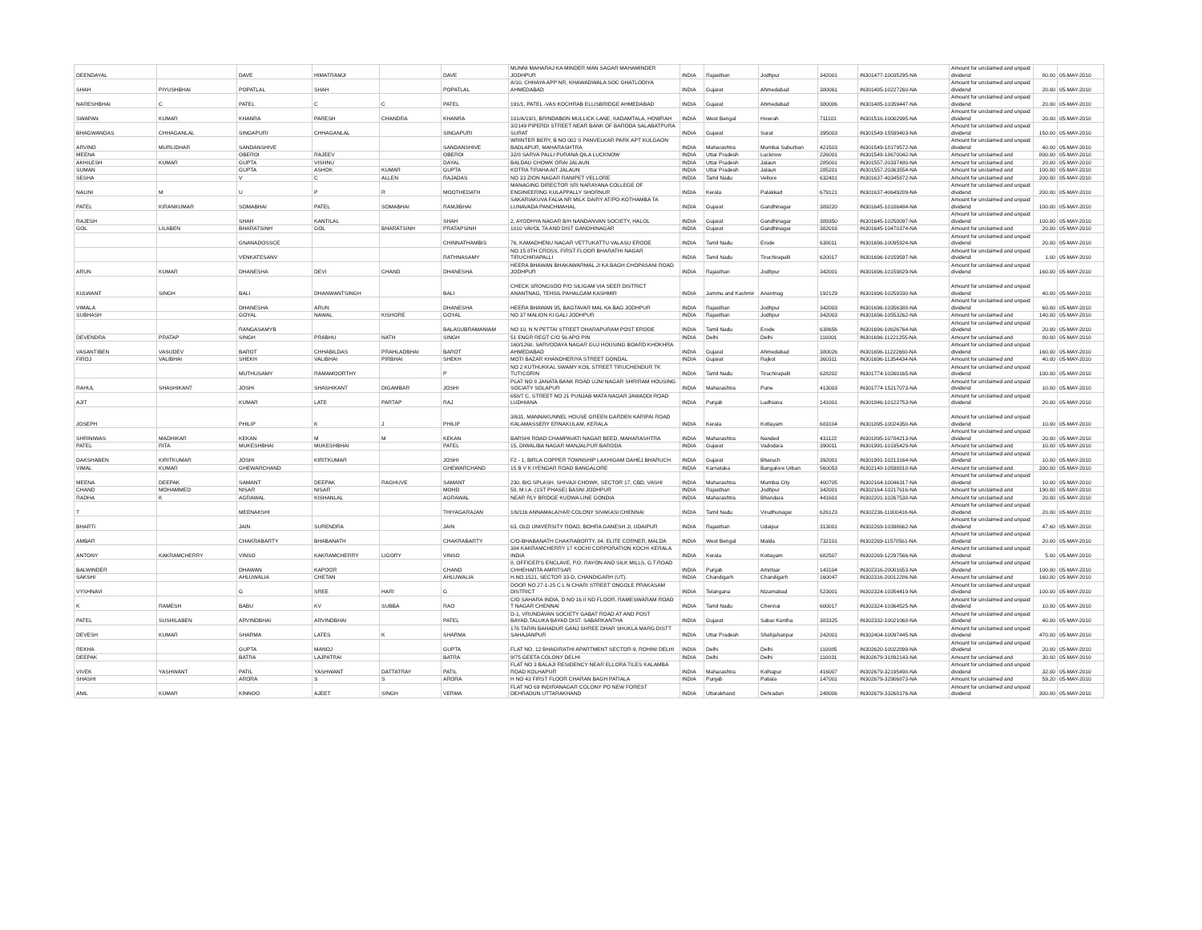| DEENDAYAL | | DAVE | HIMATRAMJI | | DAVE | MUNNI MAHARAJ KA MINDER MAN SAGAR MAHAMINDER JODHPUR | INDIA | Rajasthan | Jodhpur | 342001 | IN301477-10035295-NA | Amount for unclaimed and unpaid dividend | 80.00 | 05-MAY-2010 |
| SHAH | PIYUSHBHAI | POPATLAL | SHAH | | POPATLAL | A/10, CHHAYA APP NR, KHAWADWALA SOC GHATLODIYA AHMEDABAD | INDIA | Gujarat | Ahmedabad | 380061 | IN301485-10227260-NA | Amount for unclaimed and unpaid dividend | 20.00 | 05-MAY-2010 |
| NARESHBHAI | C | PATEL | C | C | PATEL | 191/1, PATEL -VAS KOCHRAB ELLISBRIDGE AHMEDABAD | INDIA | Gujarat | Ahmedabad | 380006 | IN301485-10359447-NA | Amount for unclaimed and unpaid dividend | 20.00 | 05-MAY-2010 |
| SWAPAN | KUMAR | KHANRA | PARESH | CHANDRA | KHANRA | 101/A/19/1, BRINDABON MULLICK LANE, KADAMTALA, HOWRAH | INDIA | West Bengal | Howrah | 711101 | IN301516-10002995-NA | Amount for unclaimed and unpaid dividend | 20.00 | 05-MAY-2010 |
| BHAGWANDAS | CHHAGANLAL | SINGAPURI | CHHAGANLAL | | SINGAPURI | 3/2149 PIPERDI STREET NEAR BANK OF BARODA SALABATPURA SURAT | INDIA | Gujarat | Surat | 395003 | IN301549-15599403-NA | Amount for unclaimed and unpaid dividend | 150.00 | 05-MAY-2010 |
| ARVIND | MURLIDHAR | SANDANSHIVE | | | SANDANSHIVE | WRINTER BERY, B NO 002 S PANVELKAR PARK APT KULGAON BADLAPUR, MAHARASHTRA | INDIA | Maharashtra | Mumbai Suburban | 421503 | IN301549-18179572-NA | Amount for unclaimed and unpaid dividend | 40.00 | 05-MAY-2010 |
| MEENA | | OBEROI | RAJEEV | | OBEROI | 32/8 SARVA PALLI PURANA QILA LUCKNOW | INDIA | Uttar Pradesh | Lucknow | 226001 | IN301549-18670042-NA | Amount for unclaimed and | 800.00 | 05-MAY-2010 |
| AKHILESH | KUMAR | GUPTA | VISHNU | | DAYAL | BALDAU CHOWK ORAI JALAUN | INDIA | Uttar Pradesh | Jalaun | 285001 | IN301557-20337480-NA | Amount for unclaimed and | 20.00 | 05-MAY-2010 |
| SUMAN | | GUPTA | ASHOK | KUMAR | GUPTA | KOTRA TIRAHA AIT JALAUN | INDIA | Uttar Pradesh | Jalaun | 285201 | IN301557-20363554-NA | Amount for unclaimed and | 100.00 | 05-MAY-2010 |
| SESHA | | V | C | ALLEN | RAJADAS | NO 33 ZION NAGAR RANIPET VELLORE | INDIA | Tamil Nadu | Vellore | 632401 | IN301637-40345872-NA | Amount for unclaimed and | 200.00 | 05-MAY-2010 |
| NALINI | M | U | P | R | MOOTHEDATH | MANAGING DIRECTOR SRI NARAYANA COLLEGE OF ENGINEERING KULAPPALLY SHORNUR | INDIA | Kerala | Palakkad | 679121 | IN301637-40649209-NA | Amount for unclaimed and unpaid dividend | 200.00 | 05-MAY-2010 |
| PATEL | KIRANKUMAR | SOMABHAI | PATEL | SOMABHAI | RAMJIBHAI | SAKARIAKUVA FALIA NR MILK DAIRY AT/PO-KOTHAMBA TA LUNAVADA PANCHMAHAL | INDIA | Gujarat | Gandhinagar | 389220 | IN301645-10186484-NA | Amount for unclaimed and unpaid dividend | 100.00 | 05-MAY-2010 |
| RAJESH | | SHAH | KANTILAL | | SHAH | 2, AYODHYA NAGAR B/H NANDANVAN SOCIETY, HALOL | INDIA | Gujarat | Gandhinagar | 389350 | IN301645-10258097-NA | Amount for unclaimed and unpaid dividend | 100.00 | 05-MAY-2010 |
| GOL | LILABEN | BHARATSINH | GOL | BHARATSINH | PRATAPSINH | 1010 VAVOL TA AND DIST GANDHINAGAR | INDIA | Gujarat | Gandhinagar | 382016 | IN301645-10470374-NA | Amount for unclaimed and | 20.00 | 05-MAY-2010 |
| | | GNANADOSSCE | | | CHINNATHAMBIS | 76, KAMADHENU NAGAR VETTUKATTU VALASU ERODE | INDIA | Tamil Nadu | Erode | 638011 | IN301696-10095924-NA | Amount for unclaimed and unpaid dividend | 20.00 | 05-MAY-2010 |
| | | VENKATESANV | | | RATHNASAMY | NO.15 8TH CROSS, FIRST FLOOR BHARATHI NAGAR TIRUCHIRAPALLI | INDIA | Tamil Nadu | Tiruchirapalli | 620017 | IN301696-10159597-NA | Amount for unclaimed and unpaid dividend | 1.00 | 05-MAY-2010 |
| ARUN | KUMAR | DHANESHA | DEVI | CHAND | DHANESHA | HEERA BHAWAN BHAKAWARMAL JI KA BAGH CHOPASANI ROAD JODHPUR | INDIA | Rajasthan | Jodhpur | 342001 | IN301696-10159829-NA | Amount for unclaimed and unpaid dividend | 160.00 | 05-MAY-2010 |
| KULWANT | SINGH | BALI | DHANWANTSINGH | | BALI | CHECK SRONGSOO P/O SILIGAM VIA SEER DISTRICT ANANTNAG, TEHSIL PAHALGAM KASHMIR | INDIA | Jammu and Kashmir | Anantnag | 192129 | IN301696-10259330-NA | Amount for unclaimed and unpaid dividend | 40.00 | 05-MAY-2010 |
| VIMALA | | DHANESHA | ARUN | | DHANESHA | HEERA BHAWAN 95, BAGTAVAR MAL KA BAG JODHPUR | INDIA | Rajasthan | Jodhpur | 342003 | IN301696-10356388-NA | Amount for unclaimed and unpaid dividend | 60.00 | 05-MAY-2010 |
| SUBHASH | | GOYAL | NAWAL | KISHORE | GOYAL | NO 37 MALION KI GALI JODHPUR | INDIA | Rajasthan | Jodhpur | 342003 | IN301696-10553262-NA | Amount for unclaimed and | 140.00 | 05-MAY-2010 |
| | | RANGASAMYB | | | BALASUBRAMANIAM | NO 10, N N PETTAI STREET DHARAPURAM POST ERODE | INDIA | Tamil Nadu | Erode | 638656 | IN301696-10626764-NA | Amount for unclaimed and unpaid dividend | 20.00 | 05-MAY-2010 |
| DEVENDRA | PRATAP | SINGH | PRABHU | NATH | SINGH | 51 ENGR REGT C/O 56 APO PIN | INDIA | Delhi | Delhi | 110001 | IN301696-11221255-NA | Amount for unclaimed and | 80.00 | 05-MAY-2010 |
| VASANTIBEN | VASUDEV | BAROT | CHHABILDAS | PRAHLADBHAI | BAROT | 160/1260, SARVODAYA NAGAR GUJ HOUSING BOARD KHOKHRA AHMEDABAD | INDIA | Gujarat | Ahmedabad | 380026 | IN301696-11222660-NA | Amount for unclaimed and unpaid dividend | 160.00 | 05-MAY-2010 |
| FIROJ | VALIBHAI | SHEKH | VALIBHAI | PIRBHAI | SHEKH | MOTI BAZAR KHANDHERIYA STREET GONDAL | INDIA | Gujarat | Rajkot | 360311 | IN301696-11354434-NA | Amount for unclaimed and | 40.00 | 05-MAY-2010 |
| | | MUTHUSAMY | RAMAMOORTHY | | P | NO 2 KUTHUKKAL SWAMY KOIL STREET TIRUCHENDUR TK TUTICORIN | INDIA | Tamil Nadu | Tiruchirapalli | 628202 | IN301774-10260165-NA | Amount for unclaimed and unpaid dividend | 100.00 | 05-MAY-2010 |
| RAHUL | SHASHIKANT | JOSHI | SHASHIKANT | DIGAMBAR | JOSHI | PLAT NO 8 JANATA BANK ROAD UJNI NAGAR SHRIRAM HOUSING SOCIATY SOLAPUR | INDIA | Maharashtra | Pune | 413003 | IN301774-15217073-NA | Amount for unclaimed and unpaid dividend | 10.00 | 05-MAY-2010 |
| AJIT | | KUMAR | LATE | PARTAP | RAJ | 658/7 C, STREET NO 21 PUNJAB MATA NAGAR JAWADDI ROAD LUDHIANA | INDIA | Punjab | Ludhiana | 141001 | IN301846-10122753-NA | Amount for unclaimed and unpaid dividend | 20.00 | 05-MAY-2010 |
| JOSEPH | | PHILIP | K | J | PHILIP | 3/631, MANNAKUNNEL HOUSE GREEN GARDEN KARIPAI ROAD KALAMASSERY ERNAKULAM, KERALA | INDIA | Kerala | Kottayam | 683104 | IN301895-10024350-NA | Amount for unclaimed and unpaid dividend | 10.00 | 05-MAY-2010 |
| SHRINIWAS | MADHIKAR | KEKAN | M | M | KEKAN | BARSHI ROAD CHAMPAVATI NAGAR BEED, MAHARASHTRA | INDIA | Maharashtra | Nanded | 431122 | IN301895-10784213-NA | Amount for unclaimed and unpaid dividend | 20.00 | 05-MAY-2010 |
| PATEL | RITA | MUKESHBHAI | MUKESHBHAI | | PATEL | 15, DIWALIBA NAGAR MANJALPUR BARODA | INDIA | Gujarat | Vadodara | 390011 | IN301991-10195429-NA | Amount for unclaimed and | 10.00 | 05-MAY-2010 |
| DAKSHABEN | KIRITKUMAR | JOSHI | KIRITKUMAR | | JOSHI | F2 - 1, BIRLA COPPER TOWNSHIP LAKHIGAM DAHEJ BHARUCH | INDIA | Gujarat | Bharuch | 392001 | IN301991-10213164-NA | Amount for unclaimed and unpaid dividend | 10.00 | 05-MAY-2010 |
| VIMAL | KUMAR | GHEWARCHAND | | | GHEWARCHAND | 15 B V K IYENGAR ROAD BANGALORE | INDIA | Karnataka | Bangalore Urban | 560053 | IN302148-10598818-NA | Amount for unclaimed and | 200.00 | 05-MAY-2010 |
| MEENA | DEEPAK | SAMANT | DEEPAK | RAGHUVE | SAMANT | 230, BIG SPLASH, SHIVAJI CHOWK, SECTOR 17, CBD, VASHI | INDIA | Maharashtra | Mumbai City | 400705 | IN302164-10046317-NA | Amount for unclaimed and unpaid dividend | 10.00 | 05-MAY-2010 |
| CHAND | MOHAMMED | NISAR | NISAR | | MOHD | 58, M.I.A. (1ST PHASE) BASNI JODHPUR | INDIA | Rajasthan | Jodhpur | 342001 | IN302164-10217616-NA | Amount for unclaimed and | 190.00 | 05-MAY-2010 |
| RADHA | K | AGRAWAL | KISHANLAL | | AGRAWAL | NEAR RLY BRIDGE KUDWA LINE GONDIA | INDIA | Maharashtra | Bhandara | 441601 | IN302201-10267538-NA | Amount for unclaimed and | 20.00 | 05-MAY-2010 |
| T | | MEENAKSHI | | | THIYAGARAJAN | 1/6/116 ANNAMALAIYAR COLONY SIVAKASI CHENNAI | INDIA | Tamil Nadu | Virudhunagar | 626123 | IN302236-11000416-NA | Amount for unclaimed and unpaid dividend | 20.00 | 05-MAY-2010 |
| BHARTI | | JAIN | SURENDRA | | JAIN | 63, OLD UNIVERSITY ROAD, BOHRA GANESH JI, UDAIPUR | INDIA | Rajasthan | Udaipur | 313001 | IN302269-10398662-NA | Amount for unclaimed and unpaid dividend | 47.60 | 05-MAY-2010 |
| AMBAR | | CHAKRABARTY | BHABANATH | | CHAKRABARTY | C/O-BHABANATH CHAKRABORTY, 84, ELITE CORNER, MALDA | INDIA | West Bengal | Malda | 732101 | IN302269-11578561-NA | Amount for unclaimed and unpaid dividend | 20.00 | 05-MAY-2010 |
| ANTONY | KAKRAMCHERRY | VINSO | KAKRAMCHERRY | LIGORY | VINSO | 384 KAKRAMCHERRY 17 KOCHI CORPORATION KOCHI KERALA INDIA | INDIA | Kerala | Kottayam | 682507 | IN302269-12297566-NA | Amount for unclaimed and unpaid dividend | 5.00 | 05-MAY-2010 |
| BALWINDER | | DHAWAN | KAPOOR | | CHAND | 8, OFFICER'S ENCLAVE, P.O. RAYON AND SILK MILLS, G.T.ROAD CHHEHARTA AMRITSAR | INDIA | Punjab | Amritsar | 143104 | IN302316-20001653-NA | Amount for unclaimed and unpaid dividend | 100.00 | 05-MAY-2010 |
| SAKSHI | | AHLUWALIA | CHETAN | | AHLUWALIA | H.NO.1521, SECTOR 33-D, CHANDIGARH (UT). | INDIA | Chandigarh | Chandigarh | 160047 | IN302316-20012286-NA | Amount for unclaimed and | 160.00 | 05-MAY-2010 |
| VYSHNAVI | | G | SREE | HARI | G | DOOR NO 27-1-25 C L N CHARI STREET ONGOLE PRAKASAM DISTRICT | INDIA | Telangana | Nizamabad | 523001 | IN302324-10354419-NA | Amount for unclaimed and unpaid dividend | 100.00 | 05-MAY-2010 |
| K | RAMESH | BABU | KV | SUBBA | RAO | C/O SAHARA INDIA, D NO 16 II ND FLOOR, RAMESWARAM ROAD T NAGAR CHENNAI | INDIA | Tamil Nadu | Chennai | 600017 | IN302324-10364525-NA | Amount for unclaimed and unpaid dividend | 10.00 | 05-MAY-2010 |
| PATEL | SUSHILABEN | ARVINDBHAI | ARVINDBHAI | | PATEL | D-1, VRUNDAVAN SOCIETY GABAT ROAD AT AND POST BAYAD,TALUKA BAYAD DIST. SABARKANTHA | INDIA | Gujarat | Sabar Kantha | 383325 | IN302332-10021068-NA | Amount for unclaimed and unpaid dividend | 40.00 | 05-MAY-2010 |
| DEVESH | KUMAR | SHARMA | LATES | K | SHARMA | 176 TARIN BAHADUR GANJ SHREE DHAR SHUKLA MARG DISTT SAHAJANPUR | INDIA | Uttar Pradesh | Shahjahanpur | 242001 | IN302404-10097445-NA | Amount for unclaimed and unpaid dividend | 470.00 | 05-MAY-2010 |
| REKHA | | GUPTA | MANOJ | | GUPTA | FLAT NO. 12 BHAGIRATHI APARTMENT SECTOR-9, ROHINI DELHI | INDIA | Delhi | Delhi | 110085 | IN302620-10022899-NA | Amount for unclaimed and unpaid dividend | 20.00 | 05-MAY-2010 |
| DEEPAK | | BATRA | LAJPATRAI | | BATRA | 9/75 GEETA COLONY DELHI | INDIA | Delhi | Delhi | 110031 | IN302679-31892143-NA | Amount for unclaimed and | 30.00 | 05-MAY-2010 |
| VIVEK | YASHWANT | PATIL | YASHWANT | DATTATRAY | PATIL | FLAT NO 3 BALAJI RESIDENCY NEAR ELLORA TILES KALAMBA ROAD KOLHAPUR | INDIA | Maharashtra | Kolhapur | 416007 | IN302679-32195498-NA | Amount for unclaimed and unpaid dividend | 32.00 | 05-MAY-2010 |
| SHASHI | | ARORA | S | S | ARORA | H NO 43 FIRST FLOOR CHARAN BAGH PATIALA | INDIA | Punjab | Patiala | 147001 | IN302679-32906873-NA | Amount for unclaimed and | 59.20 | 05-MAY-2010 |
| ANIL | KUMAR | KINNOO | AJEET | SINGH | VERMA | FLAT NO 69 INDIRANAGAR COLONY PO NEW FOREST DEHRADUN UTTARAKHAND | INDIA | Uttarakhand | Dehradun | 248006 | IN302679-33268176-NA | Amount for unclaimed and unpaid dividend | 300.00 | 05-MAY-2010 |